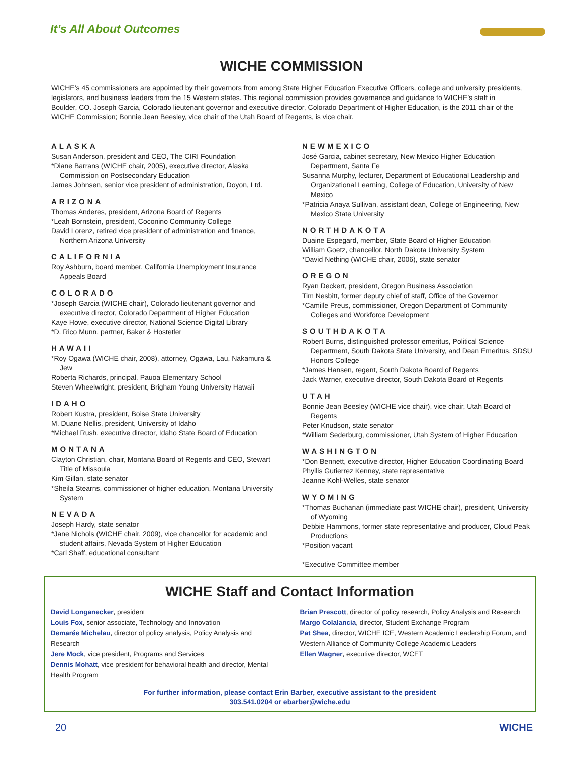It’s All About Outcomes
WICHE COMMISSION
WICHE’s 45 commissioners are appointed by their governors from among State Higher Education Executive Officers, college and university presidents, legislators, and business leaders from the 15 Western states. This regional commission provides governance and guidance to WICHE’s staff in Boulder, CO. Joseph Garcia, Colorado lieutenant governor and executive director, Colorado Department of Higher Education, is the 2011 chair of the WICHE Commission; Bonnie Jean Beesley, vice chair of the Utah Board of Regents, is vice chair.
ALASKA
Susan Anderson, president and CEO, The CIRI Foundation
*Diane Barrans (WICHE chair, 2005), executive director, Alaska Commission on Postsecondary Education
James Johnsen, senior vice president of administration, Doyon, Ltd.
ARIZONA
Thomas Anderes, president, Arizona Board of Regents
*Leah Bornstein, president, Coconino Community College
David Lorenz, retired vice president of administration and finance, Northern Arizona University
CALIFORNIA
Roy Ashburn, board member, California Unemployment Insurance Appeals Board
COLORADO
*Joseph Garcia (WICHE chair), Colorado lieutenant governor and executive director, Colorado Department of Higher Education
Kaye Howe, executive director, National Science Digital Library
*D. Rico Munn, partner, Baker & Hostetler
HAWAII
*Roy Ogawa (WICHE chair, 2008), attorney, Ogawa, Lau, Nakamura & Jew
Roberta Richards, principal, Pauoa Elementary School
Steven Wheelwright, president, Brigham Young University Hawaii
IDAHO
Robert Kustra, president, Boise State University
M. Duane Nellis, president, University of Idaho
*Michael Rush, executive director, Idaho State Board of Education
MONTANA
Clayton Christian, chair, Montana Board of Regents and CEO, Stewart Title of Missoula
Kim Gillan, state senator
*Sheila Stearns, commissioner of higher education, Montana University System
NEVADA
Joseph Hardy, state senator
*Jane Nichols (WICHE chair, 2009), vice chancellor for academic and student affairs, Nevada System of Higher Education
*Carl Shaff, educational consultant
NEWMEXICO
José Garcia, cabinet secretary, New Mexico Higher Education Department, Santa Fe
Susanna Murphy, lecturer, Department of Educational Leadership and Organizational Learning, College of Education, University of New Mexico
*Patricia Anaya Sullivan, assistant dean, College of Engineering, New Mexico State University
NORTHDAKOTA
Duaine Espegard, member, State Board of Higher Education
William Goetz, chancellor, North Dakota University System
*David Nething (WICHE chair, 2006), state senator
OREGON
Ryan Deckert, president, Oregon Business Association
Tim Nesbitt, former deputy chief of staff, Office of the Governor
*Camille Preus, commissioner, Oregon Department of Community Colleges and Workforce Development
SOUTHDAKOTA
Robert Burns, distinguished professor emeritus, Political Science Department, South Dakota State University, and Dean Emeritus, SDSU Honors College
*James Hansen, regent, South Dakota Board of Regents
Jack Warner, executive director, South Dakota Board of Regents
UTAH
Bonnie Jean Beesley (WICHE vice chair), vice chair, Utah Board of Regents
Peter Knudson, state senator
*William Sederburg, commissioner, Utah System of Higher Education
WASHINGTON
*Don Bennett, executive director, Higher Education Coordinating Board
Phyllis Gutierrez Kenney, state representative
Jeanne Kohl-Welles, state senator
WYOMING
*Thomas Buchanan (immediate past WICHE chair), president, University of Wyoming
Debbie Hammons, former state representative and producer, Cloud Peak Productions
*Position vacant
*Executive Committee member
WICHE Staff and Contact Information
David Longanecker, president
Louis Fox, senior associate, Technology and Innovation
Demarée Michelau, director of policy analysis, Policy Analysis and Research
Jere Mock, vice president, Programs and Services
Dennis Mohatt, vice president for behavioral health and director, Mental Health Program
Brian Prescott, director of policy research, Policy Analysis and Research
Margo Colalancia, director, Student Exchange Program
Pat Shea, director, WICHE ICE, Western Academic Leadership Forum, and Western Alliance of Community College Academic Leaders
Ellen Wagner, executive director, WCET
For further information, please contact Erin Barber, executive assistant to the president
303.541.0204 or ebarber@wiche.edu
20 WICHE